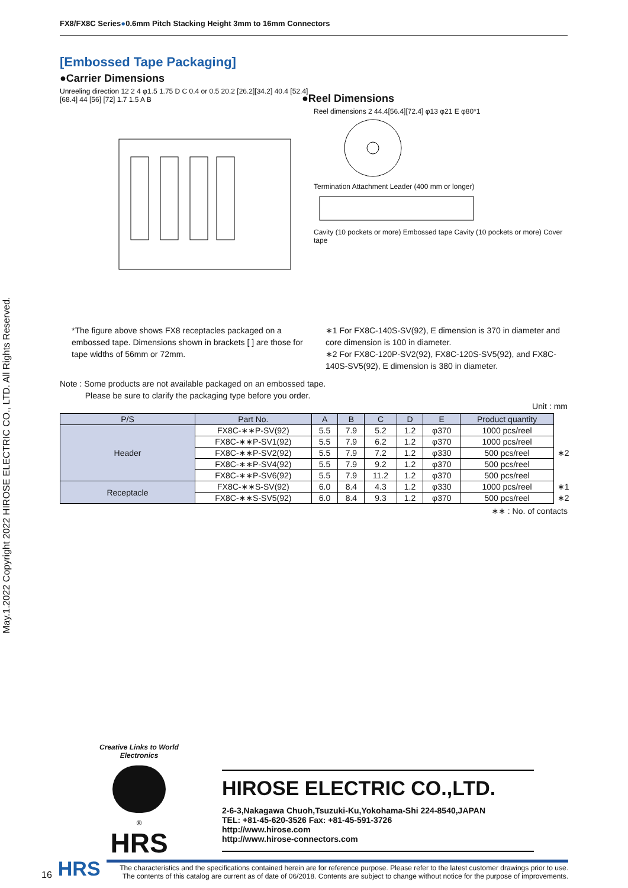FX8/FX8C Series●0.6mm Pitch Stacking Height 3mm to 16mm Connectors
May.1.2022 Copyright 2022 HIROSE ELECTRIC CO., LTD. All Rights Reserved.
[Embossed Tape Packaging]
●Carrier Dimensions
Unreeling direction 12 2 4 φ1.5 1.75 D C 0.4 or 0.5 20.2 [26.2][34.2] 40.4 [52.4] [68.4] 44 [56] [72] 1.7 1.5 A B
●Reel Dimensions
Reel dimensions 2 44.4[56.4][72.4] φ13 φ21 E φ80*1
Termination Attachment Leader (400 mm or longer)
Cavity (10 pockets or more) Embossed tape Cavity (10 pockets or more) Cover tape
*The figure above shows FX8 receptacles packaged on a embossed tape. Dimensions shown in brackets [ ] are those for tape widths of 56mm or 72mm.
∗1 For FX8C-140S-SV(92), E dimension is 370 in diameter and core dimension is 100 in diameter.
∗2 For FX8C-120P-SV2(92), FX8C-120S-SV5(92), and FX8C-140S-SV5(92), E dimension is 380 in diameter.
Note : Some products are not available packaged on an embossed tape.
Please be sure to clarify the packaging type before you order.
Unit : mm
| P/S | Part No. | A | B | C | D | E | Product quantity | |
| Header | FX8C-∗∗P-SV(92) | 5.5 | 7.9 | 5.2 | 1.2 | φ370 | 1000 pcs/reel | |
| | FX8C-∗∗P-SV1(92) | 5.5 | 7.9 | 6.2 | 1.2 | φ370 | 1000 pcs/reel | |
| | FX8C-∗∗P-SV2(92) | 5.5 | 7.9 | 7.2 | 1.2 | φ330 | 500 pcs/reel | ∗2 |
| | FX8C-∗∗P-SV4(92) | 5.5 | 7.9 | 9.2 | 1.2 | φ370 | 500 pcs/reel | |
| | FX8C-∗∗P-SV6(92) | 5.5 | 7.9 | 11.2 | 1.2 | φ370 | 500 pcs/reel | |
| Receptacle | FX8C-∗∗S-SV(92) | 6.0 | 8.4 | 4.3 | 1.2 | φ330 | 1000 pcs/reel | ∗1 |
| | FX8C-∗∗S-SV5(92) | 6.0 | 8.4 | 9.3 | 1.2 | φ370 | 500 pcs/reel | ∗2 |
∗∗ : No. of contacts
Creative Links to World Electronics
®
HRS
HIROSE ELECTRIC CO.,LTD.
2-6-3,Nakagawa Chuoh,Tsuzuki-Ku,Yokohama-Shi 224-8540,JAPAN
TEL: +81-45-620-3526 Fax: +81-45-591-3726
http://www.hirose.com
http://www.hirose-connectors.com
16 HRS
The characteristics and the specifications contained herein are for reference purpose. Please refer to the latest customer drawings prior to use.
The contents of this catalog are current as of date of 06/2018. Contents are subject to change without notice for the purpose of improvements.